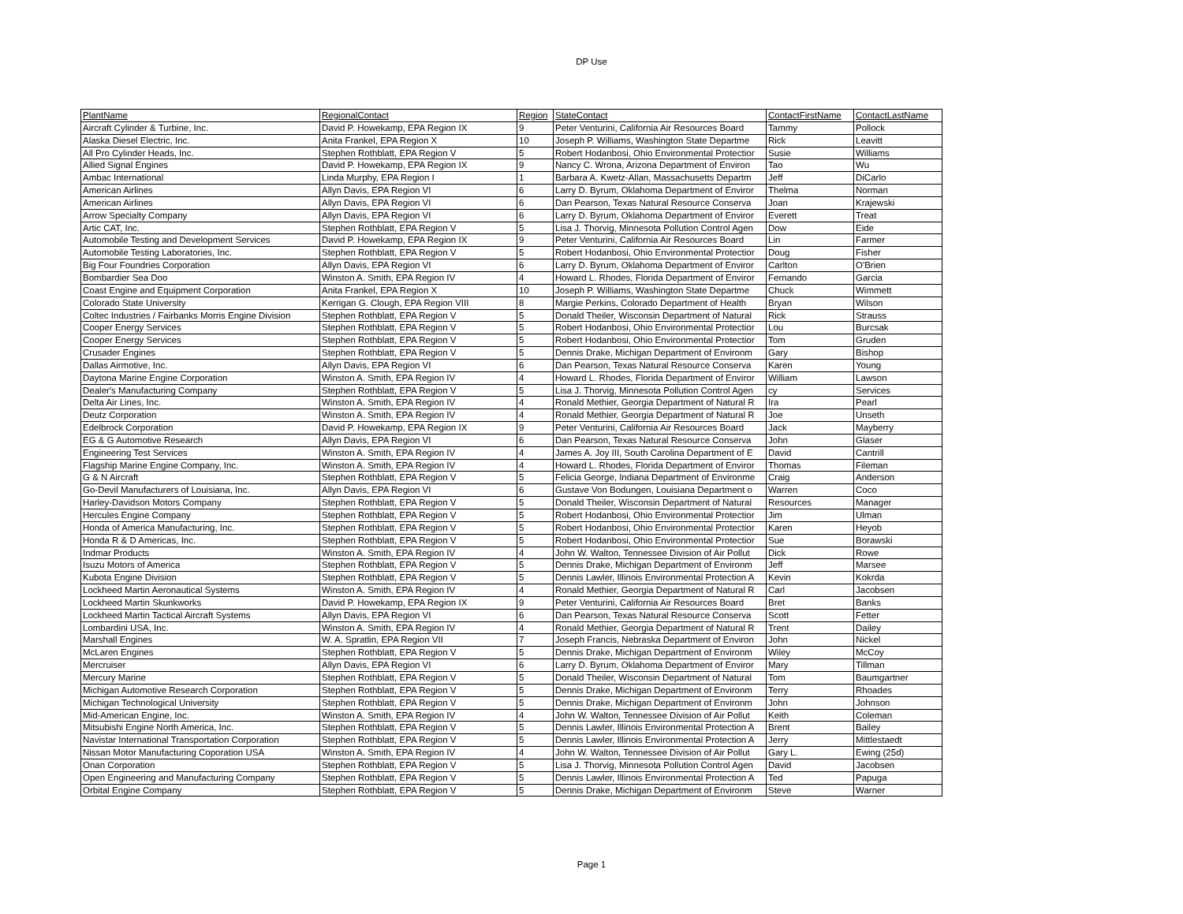DP Use
| PlantName | RegionalContact | Region | StateContact | ContactFirstName | ContactLastName |
| --- | --- | --- | --- | --- | --- |
| Aircraft Cylinder & Turbine, Inc. | David P. Howekamp, EPA Region IX | 9 | Peter Venturini, California Air Resources Board | Tammy | Pollock |
| Alaska Diesel Electric, Inc. | Anita Frankel, EPA Region X | 10 | Joseph P. Williams, Washington State Departme | Rick | Leavitt |
| All Pro Cylinder Heads, Inc. | Stephen Rothblatt, EPA Region V | 5 | Robert Hodanbosi, Ohio Environmental Protectior | Susie | Williams |
| Allied Signal Engines | David P. Howekamp, EPA Region IX | 9 | Nancy C. Wrona, Arizona Department of Environ | Tao | Wu |
| Ambac International | Linda Murphy, EPA Region I | 1 | Barbara A. Kwetz-Allan, Massachusetts Departm | Jeff | DiCarlo |
| American Airlines | Allyn Davis, EPA Region VI | 6 | Larry D. Byrum, Oklahoma Department of Enviror | Thelma | Norman |
| American Airlines | Allyn Davis, EPA Region VI | 6 | Dan Pearson, Texas Natural Resource Conserva | Joan | Krajewski |
| Arrow Specialty Company | Allyn Davis, EPA Region VI | 6 | Larry D. Byrum, Oklahoma Department of Enviror | Everett | Treat |
| Artic CAT, Inc. | Stephen Rothblatt, EPA Region V | 5 | Lisa J. Thorvig, Minnesota Pollution Control Agen | Dow | Eide |
| Automobile Testing and Development Services | David P. Howekamp, EPA Region IX | 9 | Peter Venturini, California Air Resources Board | Lin | Farmer |
| Automobile Testing Laboratories, Inc. | Stephen Rothblatt, EPA Region V | 5 | Robert Hodanbosi, Ohio Environmental Protectior | Doug | Fisher |
| Big Four Foundries Corporation | Allyn Davis, EPA Region VI | 6 | Larry D. Byrum, Oklahoma Department of Enviror | Carlton | O'Brien |
| Bombardier Sea Doo | Winston A. Smith, EPA Region IV | 4 | Howard L. Rhodes, Florida Department of Enviror | Fernando | Garcia |
| Coast Engine and Equipment Corporation | Anita Frankel, EPA Region X | 10 | Joseph P. Williams, Washington State Departme | Chuck | Wimmett |
| Colorado State University | Kerrigan G. Clough, EPA Region VIII | 8 | Margie Perkins, Colorado Department of Health | Bryan | Wilson |
| Coltec Industries / Fairbanks Morris Engine Division | Stephen Rothblatt, EPA Region V | 5 | Donald Theiler, Wisconsin Department of Natural | Rick | Strauss |
| Cooper Energy Services | Stephen Rothblatt, EPA Region V | 5 | Robert Hodanbosi, Ohio Environmental Protectior | Lou | Burcsak |
| Cooper Energy Services | Stephen Rothblatt, EPA Region V | 5 | Robert Hodanbosi, Ohio Environmental Protectior | Tom | Gruden |
| Crusader Engines | Stephen Rothblatt, EPA Region V | 5 | Dennis Drake, Michigan Department of Environm | Gary | Bishop |
| Dallas Airmotive, Inc. | Allyn Davis, EPA Region VI | 6 | Dan Pearson, Texas Natural Resource Conserva | Karen | Young |
| Daytona Marine Engine Corporation | Winston A. Smith, EPA Region IV | 4 | Howard L. Rhodes, Florida Department of Enviror | William | Lawson |
| Dealer's Manufacturing Company | Stephen Rothblatt, EPA Region V | 5 | Lisa J. Thorvig, Minnesota Pollution Control Agen | cy | Services |
| Delta Air Lines, Inc. | Winston A. Smith, EPA Region IV | 4 | Ronald Methier, Georgia Department of Natural R | Ira | Pearl |
| Deutz Corporation | Winston A. Smith, EPA Region IV | 4 | Ronald Methier, Georgia Department of Natural R | Joe | Unseth |
| Edelbrock Corporation | David P. Howekamp, EPA Region IX | 9 | Peter Venturini, California Air Resources Board | Jack | Mayberry |
| EG & G Automotive Research | Allyn Davis, EPA Region VI | 6 | Dan Pearson, Texas Natural Resource Conserva | John | Glaser |
| Engineering Test Services | Winston A. Smith, EPA Region IV | 4 | James A. Joy III, South Carolina Department of E | David | Cantrill |
| Flagship Marine Engine Company, Inc. | Winston A. Smith, EPA Region IV | 4 | Howard L. Rhodes, Florida Department of Enviror | Thomas | Fileman |
| G & N Aircraft | Stephen Rothblatt, EPA Region V | 5 | Felicia George, Indiana Department of Environme | Craig | Anderson |
| Go-Devil Manufacturers of Louisiana, Inc. | Allyn Davis, EPA Region VI | 6 | Gustave Von Bodungen, Louisiana Department o | Warren | Coco |
| Harley-Davidson Motors Company | Stephen Rothblatt, EPA Region V | 5 | Donald Theiler, Wisconsin Department of Natural | Resources | Manager |
| Hercules Engine Company | Stephen Rothblatt, EPA Region V | 5 | Robert Hodanbosi, Ohio Environmental Protectior | Jim | Ulman |
| Honda of America Manufacturing, Inc. | Stephen Rothblatt, EPA Region V | 5 | Robert Hodanbosi, Ohio Environmental Protectior | Karen | Heyob |
| Honda R & D Americas, Inc. | Stephen Rothblatt, EPA Region V | 5 | Robert Hodanbosi, Ohio Environmental Protectior | Sue | Borawski |
| Indmar Products | Winston A. Smith, EPA Region IV | 4 | John W. Walton, Tennessee Division of Air Pollut | Dick | Rowe |
| Isuzu Motors of America | Stephen Rothblatt, EPA Region V | 5 | Dennis Drake, Michigan Department of Environm | Jeff | Marsee |
| Kubota Engine Division | Stephen Rothblatt, EPA Region V | 5 | Dennis Lawler, Illinois Environmental Protection A | Kevin | Kokrda |
| Lockheed Martin Aeronautical Systems | Winston A. Smith, EPA Region IV | 4 | Ronald Methier, Georgia Department of Natural R | Carl | Jacobsen |
| Lockheed Martin Skunkworks | David P. Howekamp, EPA Region IX | 9 | Peter Venturini, California Air Resources Board | Bret | Banks |
| Lockheed Martin Tactical Aircraft Systems | Allyn Davis, EPA Region VI | 6 | Dan Pearson, Texas Natural Resource Conserva | Scott | Fetter |
| Lombardini USA, Inc. | Winston A. Smith, EPA Region IV | 4 | Ronald Methier, Georgia Department of Natural R | Trent | Dailey |
| Marshall Engines | W. A. Spratlin, EPA Region VII | 7 | Joseph Francis, Nebraska Department of Environ | John | Nickel |
| McLaren Engines | Stephen Rothblatt, EPA Region V | 5 | Dennis Drake, Michigan Department of Environm | Wiley | McCoy |
| Mercruiser | Allyn Davis, EPA Region VI | 6 | Larry D. Byrum, Oklahoma Department of Enviror | Mary | Tillman |
| Mercury Marine | Stephen Rothblatt, EPA Region V | 5 | Donald Theiler, Wisconsin Department of Natural | Tom | Baumgartner |
| Michigan Automotive Research Corporation | Stephen Rothblatt, EPA Region V | 5 | Dennis Drake, Michigan Department of Environm | Terry | Rhoades |
| Michigan Technological University | Stephen Rothblatt, EPA Region V | 5 | Dennis Drake, Michigan Department of Environm | John | Johnson |
| Mid-American Engine, Inc. | Winston A. Smith, EPA Region IV | 4 | John W. Walton, Tennessee Division of Air Pollut | Keith | Coleman |
| Mitsubishi Engine North America, Inc. | Stephen Rothblatt, EPA Region V | 5 | Dennis Lawler, Illinois Environmental Protection A | Brent | Bailey |
| Navistar International Transportation Corporation | Stephen Rothblatt, EPA Region V | 5 | Dennis Lawler, Illinois Environmental Protection A | Jerry | Mittlestaedt |
| Nissan Motor Manufacturing Coporation USA | Winston A. Smith, EPA Region IV | 4 | John W. Walton, Tennessee Division of Air Pollut | Gary L. | Ewing (25d) |
| Onan Corporation | Stephen Rothblatt, EPA Region V | 5 | Lisa J. Thorvig, Minnesota Pollution Control Agen | David | Jacobsen |
| Open Engineering and Manufacturing Company | Stephen Rothblatt, EPA Region V | 5 | Dennis Lawler, Illinois Environmental Protection A | Ted | Papuga |
| Orbital Engine Company | Stephen Rothblatt, EPA Region V | 5 | Dennis Drake, Michigan Department of Environm | Steve | Warner |
Page 1